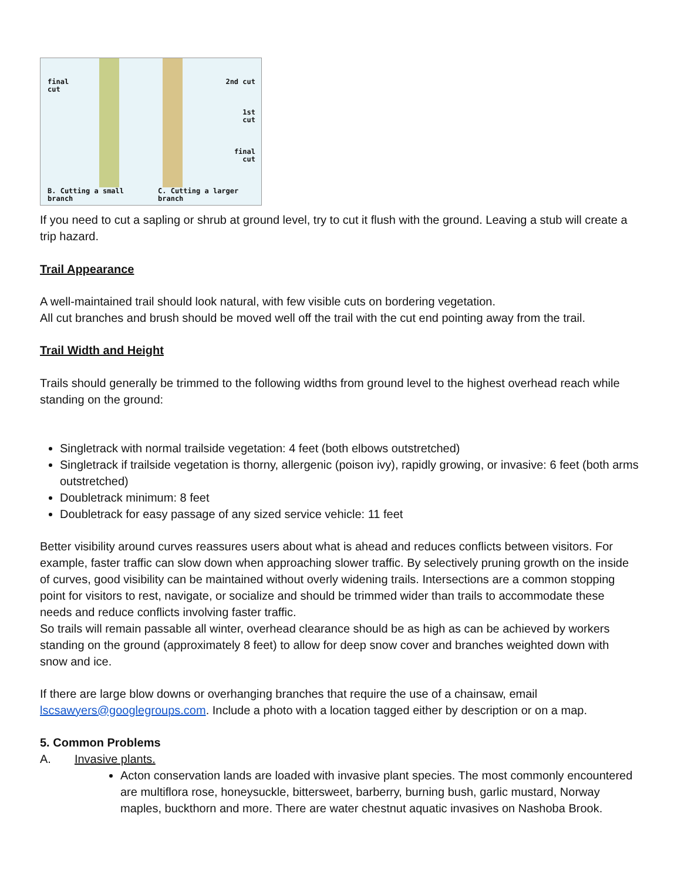final
cut
B. Cutting a small
branch
2nd cut
1st
cut
final
cut
C. Cutting a larger
branch
If you need to cut a sapling or shrub at ground level, try to cut it flush with the ground. Leaving a stub will create a trip hazard.
Trail Appearance
A well-maintained trail should look natural, with few visible cuts on bordering vegetation.
All cut branches and brush should be moved well off the trail with the cut end pointing away from the trail.
Trail Width and Height
Trails should generally be trimmed to the following widths from ground level to the highest overhead reach while standing on the ground:
Singletrack with normal trailside vegetation: 4 feet (both elbows outstretched)
Singletrack if trailside vegetation is thorny, allergenic (poison ivy), rapidly growing, or invasive: 6 feet (both arms outstretched)
Doubletrack minimum: 8 feet
Doubletrack for easy passage of any sized service vehicle: 11 feet
Better visibility around curves reassures users about what is ahead and reduces conflicts between visitors. For example, faster traffic can slow down when approaching slower traffic. By selectively pruning growth on the inside of curves, good visibility can be maintained without overly widening trails. Intersections are a common stopping point for visitors to rest, navigate, or socialize and should be trimmed wider than trails to accommodate these needs and reduce conflicts involving faster traffic.
So trails will remain passable all winter, overhead clearance should be as high as can be achieved by workers standing on the ground (approximately 8 feet) to allow for deep snow cover and branches weighted down with snow and ice.
If there are large blow downs or overhanging branches that require the use of a chainsaw, email lscsawyers@googlegroups.com. Include a photo with a location tagged either by description or on a map.
5. Common Problems
A. Invasive plants.
Acton conservation lands are loaded with invasive plant species. The most commonly encountered are multiflora rose, honeysuckle, bittersweet, barberry, burning bush, garlic mustard, Norway maples, buckthorn and more. There are water chestnut aquatic invasives on Nashoba Brook.